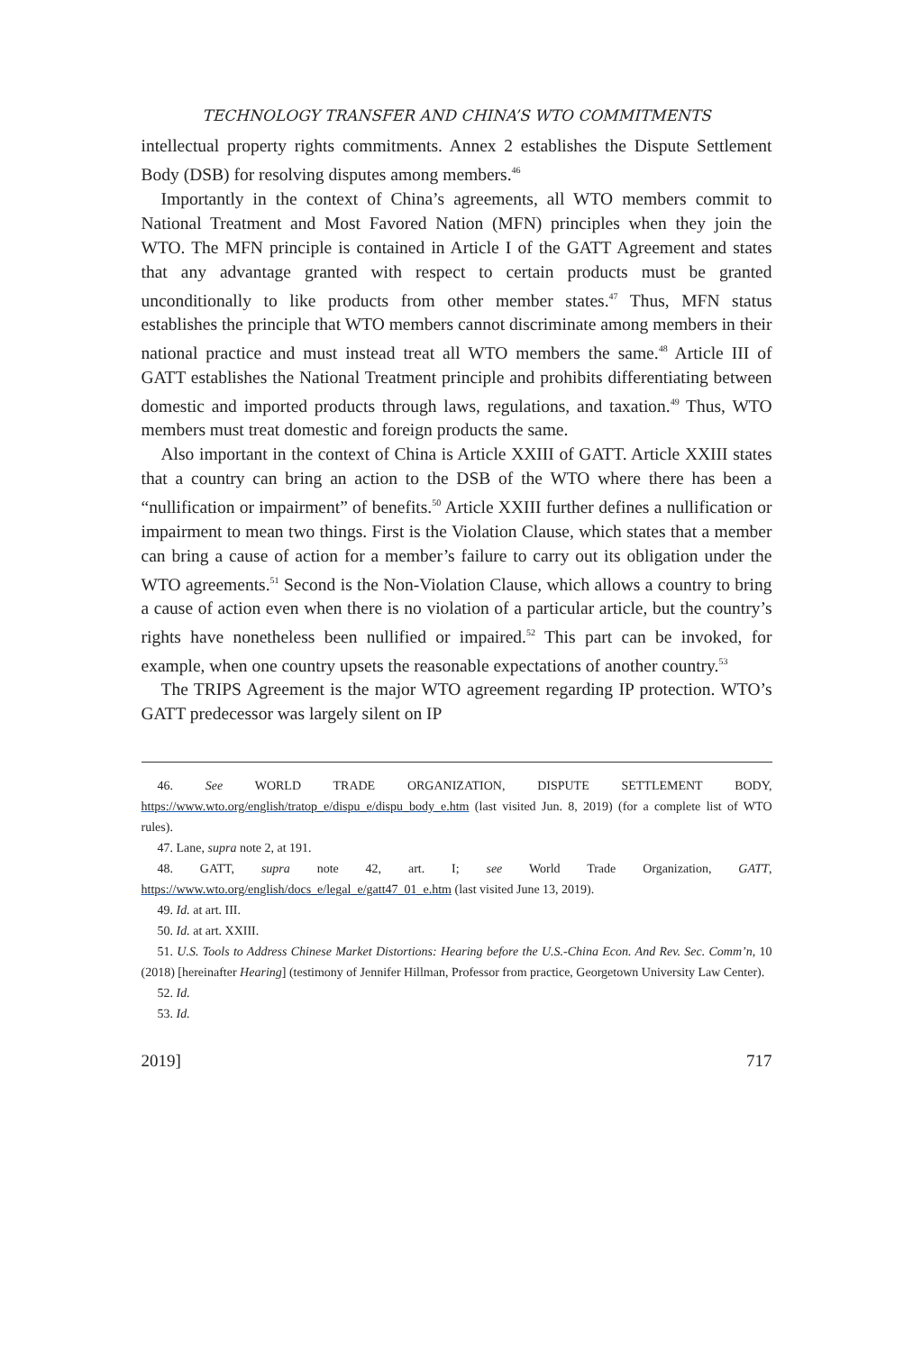TECHNOLOGY TRANSFER AND CHINA’S WTO COMMITMENTS
intellectual property rights commitments. Annex 2 establishes the Dispute Settlement Body (DSB) for resolving disputes among members.<sup>46</sup>
Importantly in the context of China’s agreements, all WTO members commit to National Treatment and Most Favored Nation (MFN) principles when they join the WTO. The MFN principle is contained in Article I of the GATT Agreement and states that any advantage granted with respect to certain products must be granted unconditionally to like products from other member states.<sup>47</sup> Thus, MFN status establishes the principle that WTO members cannot discriminate among members in their national practice and must instead treat all WTO members the same.<sup>48</sup> Article III of GATT establishes the National Treatment principle and prohibits differentiating between domestic and imported products through laws, regulations, and taxation.<sup>49</sup> Thus, WTO members must treat domestic and foreign products the same.
Also important in the context of China is Article XXIII of GATT. Article XXIII states that a country can bring an action to the DSB of the WTO where there has been a “nullification or impairment” of benefits.<sup>50</sup> Article XXIII further defines a nullification or impairment to mean two things. First is the Violation Clause, which states that a member can bring a cause of action for a member’s failure to carry out its obligation under the WTO agreements.<sup>51</sup> Second is the Non-Violation Clause, which allows a country to bring a cause of action even when there is no violation of a particular article, but the country’s rights have nonetheless been nullified or impaired.<sup>52</sup> This part can be invoked, for example, when one country upsets the reasonable expectations of another country.<sup>53</sup>
The TRIPS Agreement is the major WTO agreement regarding IP protection. WTO’s GATT predecessor was largely silent on IP
46. See WORLD TRADE ORGANIZATION, DISPUTE SETTLEMENT BODY, https://www.wto.org/english/tratop_e/dispu_e/dispu_body_e.htm (last visited Jun. 8, 2019) (for a complete list of WTO rules).
47. Lane, supra note 2, at 191.
48. GATT, supra note 42, art. I; see World Trade Organization, GATT, https://www.wto.org/english/docs_e/legal_e/gatt47_01_e.htm (last visited June 13, 2019).
49. Id. at art. III.
50. Id. at art. XXIII.
51. U.S. Tools to Address Chinese Market Distortions: Hearing before the U.S.-China Econ. And Rev. Sec. Comm’n, 10 (2018) [hereinafter Hearing] (testimony of Jennifer Hillman, Professor from practice, Georgetown University Law Center).
52. Id.
53. Id.
2019] 717